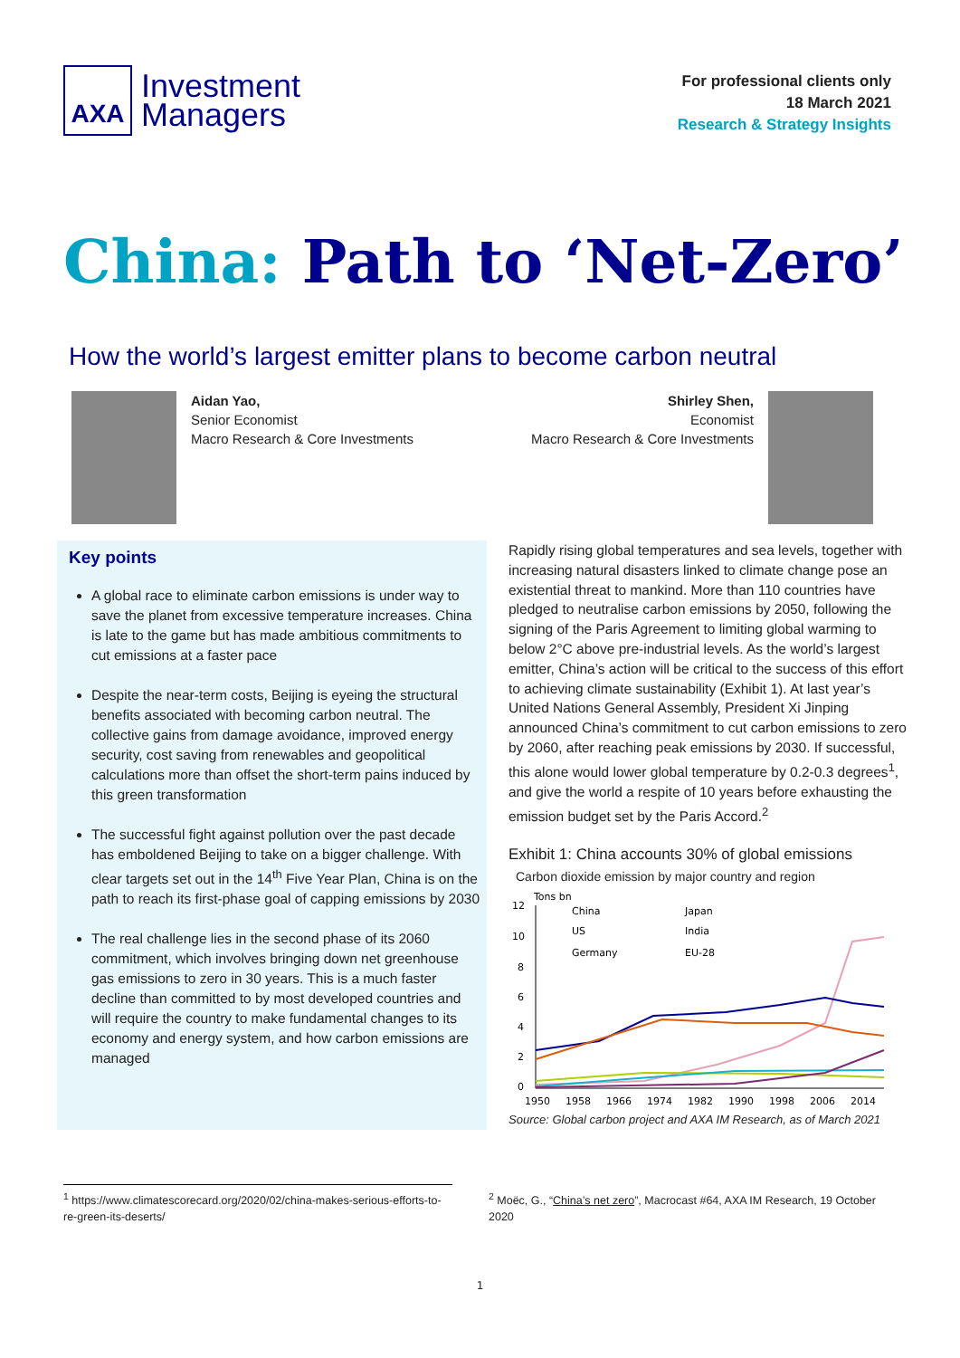AXA
Investment
Managers
For professional clients only
18 March 2021
Research & Strategy Insights
China: Path to ‘Net-Zero’
How the world’s largest emitter plans to become carbon neutral
Aidan Yao,
Senior Economist
Macro Research & Core Investments
Shirley Shen,
Economist
Macro Research & Core Investments
Key points
A global race to eliminate carbon emissions is under way to save the planet from excessive temperature increases. China is late to the game but has made ambitious commitments to cut emissions at a faster pace
Despite the near-term costs, Beijing is eyeing the structural benefits associated with becoming carbon neutral. The collective gains from damage avoidance, improved energy security, cost saving from renewables and geopolitical calculations more than offset the short-term pains induced by this green transformation
The successful fight against pollution over the past decade has emboldened Beijing to take on a bigger challenge. With clear targets set out in the 14<sup>th</sup> Five Year Plan, China is on the path to reach its first-phase goal of capping emissions by 2030
The real challenge lies in the second phase of its 2060 commitment, which involves bringing down net greenhouse gas emissions to zero in 30 years. This is a much faster decline than committed to by most developed countries and will require the country to make fundamental changes to its economy and energy system, and how carbon emissions are managed
Rapidly rising global temperatures and sea levels, together with increasing natural disasters linked to climate change pose an existential threat to mankind. More than 110 countries have pledged to neutralise carbon emissions by 2050, following the signing of the Paris Agreement to limiting global warming to below 2°C above pre-industrial levels. As the world’s largest emitter, China’s action will be critical to the success of this effort to achieving climate sustainability (Exhibit 1). At last year’s United Nations General Assembly, President Xi Jinping announced China’s commitment to cut carbon emissions to zero by 2060, after reaching peak emissions by 2030. If successful, this alone would lower global temperature by 0.2-0.3 degrees<sup>1</sup>, and give the world a respite of 10 years before exhausting the emission budget set by the Paris Accord.<sup>2</sup>
Exhibit 1: China accounts 30% of global emissions
Carbon dioxide emission by major country and region
Tons bn
12
10
8
6
4
2
0
China
Japan
US
India
Germany
EU-28
1950
1958
1966
1974
1982
1990
1998
2006
2014
Source: Global carbon project and AXA IM Research, as of March 2021
<sup>1</sup> https://www.climatescorecard.org/2020/02/china-makes-serious-efforts-to-re-green-its-deserts/
<sup>2</sup> Moëc, G., “China’s net zero”, Macrocast #64, AXA IM Research, 19 October 2020
1